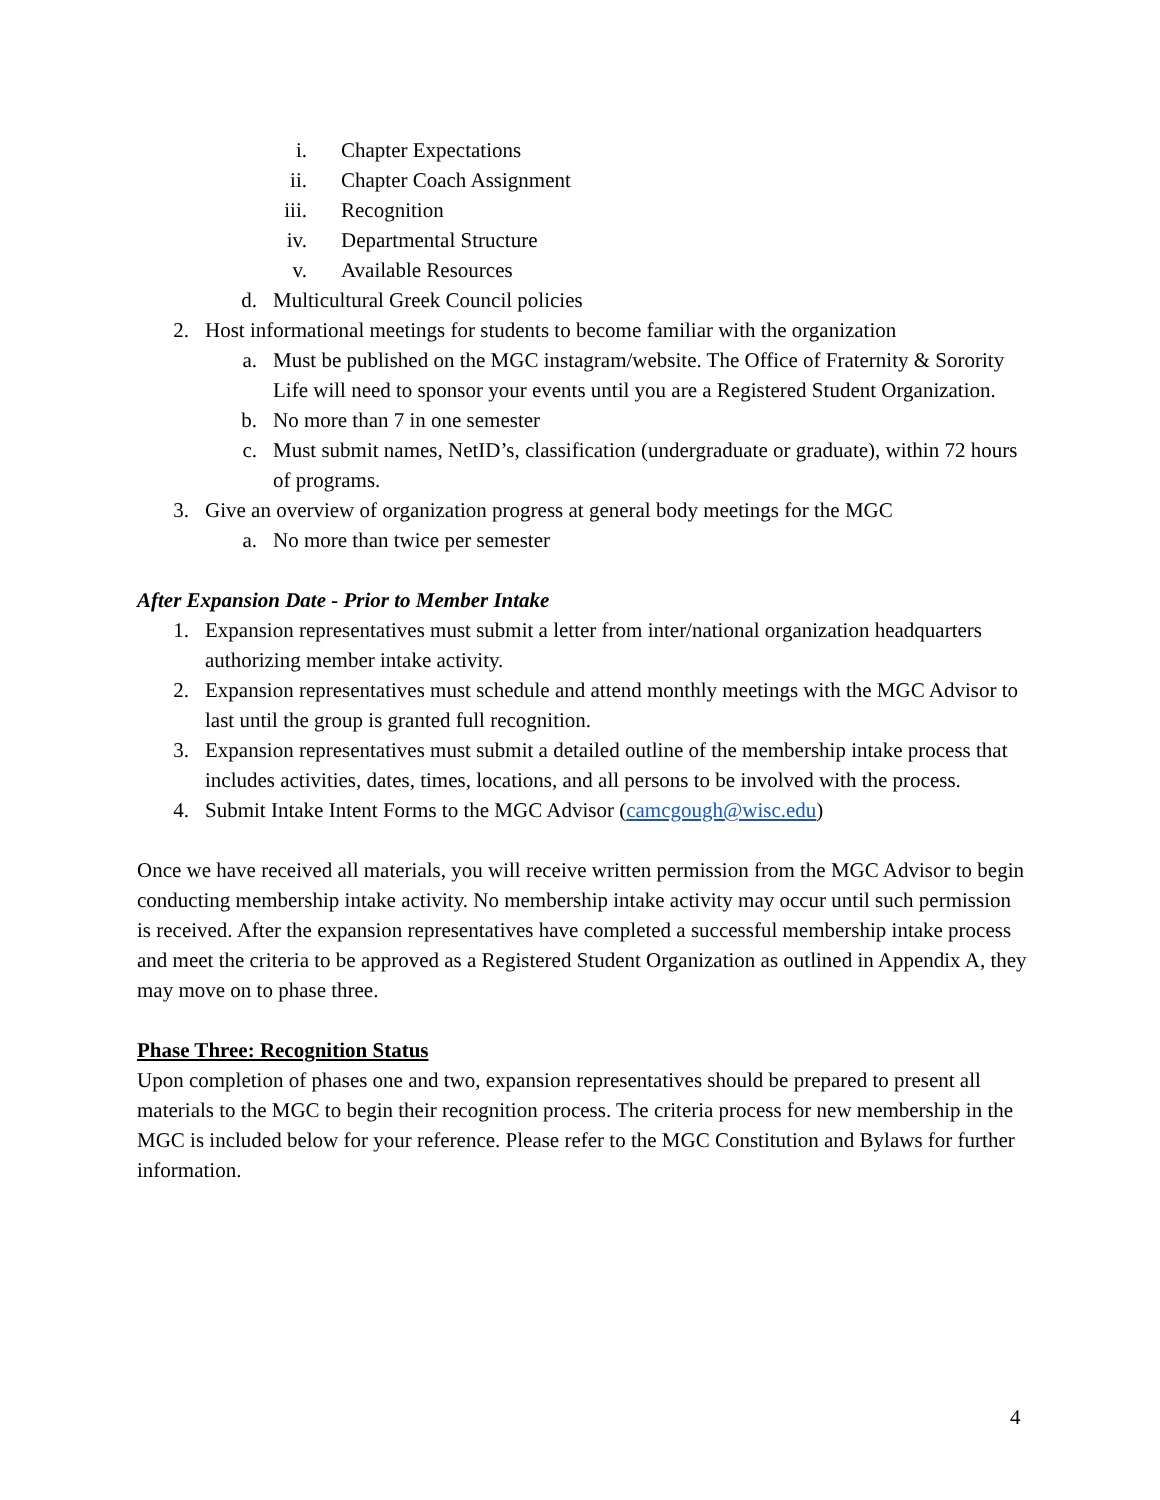i. Chapter Expectations
ii. Chapter Coach Assignment
iii. Recognition
iv. Departmental Structure
v. Available Resources
d. Multicultural Greek Council policies
2. Host informational meetings for students to become familiar with the organization
a. Must be published on the MGC instagram/website. The Office of Fraternity & Sorority Life will need to sponsor your events until you are a Registered Student Organization.
b. No more than 7 in one semester
c. Must submit names, NetID’s, classification (undergraduate or graduate), within 72 hours of programs.
3. Give an overview of organization progress at general body meetings for the MGC
a. No more than twice per semester
After Expansion Date - Prior to Member Intake
1. Expansion representatives must submit a letter from inter/national organization headquarters authorizing member intake activity.
2. Expansion representatives must schedule and attend monthly meetings with the MGC Advisor to last until the group is granted full recognition.
3. Expansion representatives must submit a detailed outline of the membership intake process that includes activities, dates, times, locations, and all persons to be involved with the process.
4. Submit Intake Intent Forms to the MGC Advisor (camcgough@wisc.edu)
Once we have received all materials, you will receive written permission from the MGC Advisor to begin conducting membership intake activity. No membership intake activity may occur until such permission is received. After the expansion representatives have completed a successful membership intake process and meet the criteria to be approved as a Registered Student Organization as outlined in Appendix A, they may move on to phase three.
Phase Three: Recognition Status
Upon completion of phases one and two, expansion representatives should be prepared to present all materials to the MGC to begin their recognition process. The criteria process for new membership in the MGC is included below for your reference. Please refer to the MGC Constitution and Bylaws for further information.
4